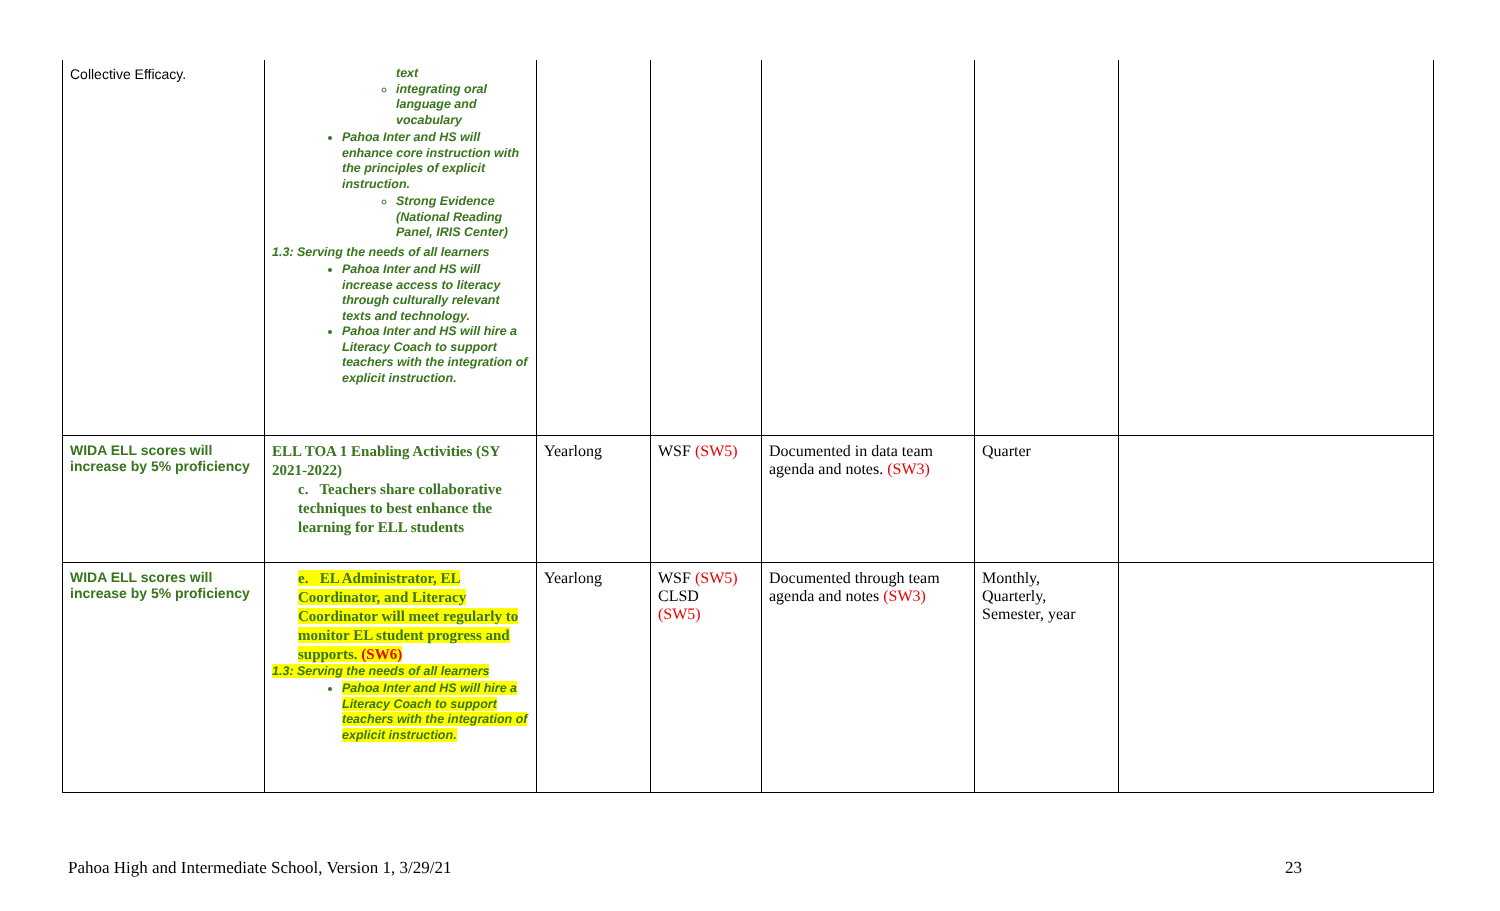| Collective Efficacy. | text integrating oral language and vocabulary Pahoa Inter and HS will enhance core instruction with the principles of explicit instruction. Strong Evidence (National Reading Panel, IRIS Center) 1.3: Serving the needs of all learners Pahoa Inter and HS will increase access to literacy through culturally relevant texts and technology. Pahoa Inter and HS will hire a Literacy Coach to support teachers with the integration of explicit instruction. | | | | | |
| WIDA ELL scores will increase by 5% proficiency | ELL TOA 1 Enabling Activities (SY 2021-2022) c. Teachers share collaborative techniques to best enhance the learning for ELL students | Yearlong | WSF (SW5) | Documented in data team agenda and notes. (SW3) | Quarter | |
| WIDA ELL scores will increase by 5% proficiency | e. EL Administrator, EL Coordinator, and Literacy Coordinator will meet regularly to monitor EL student progress and supports. (SW6) 1.3: Serving the needs of all learners Pahoa Inter and HS will hire a Literacy Coach to support teachers with the integration of explicit instruction. | Yearlong | WSF (SW5) CLSD (SW5) | Documented through team agenda and notes (SW3) | Monthly, Quarterly, Semester, year | |
Pahoa High and Intermediate School, Version 1, 3/29/21
23